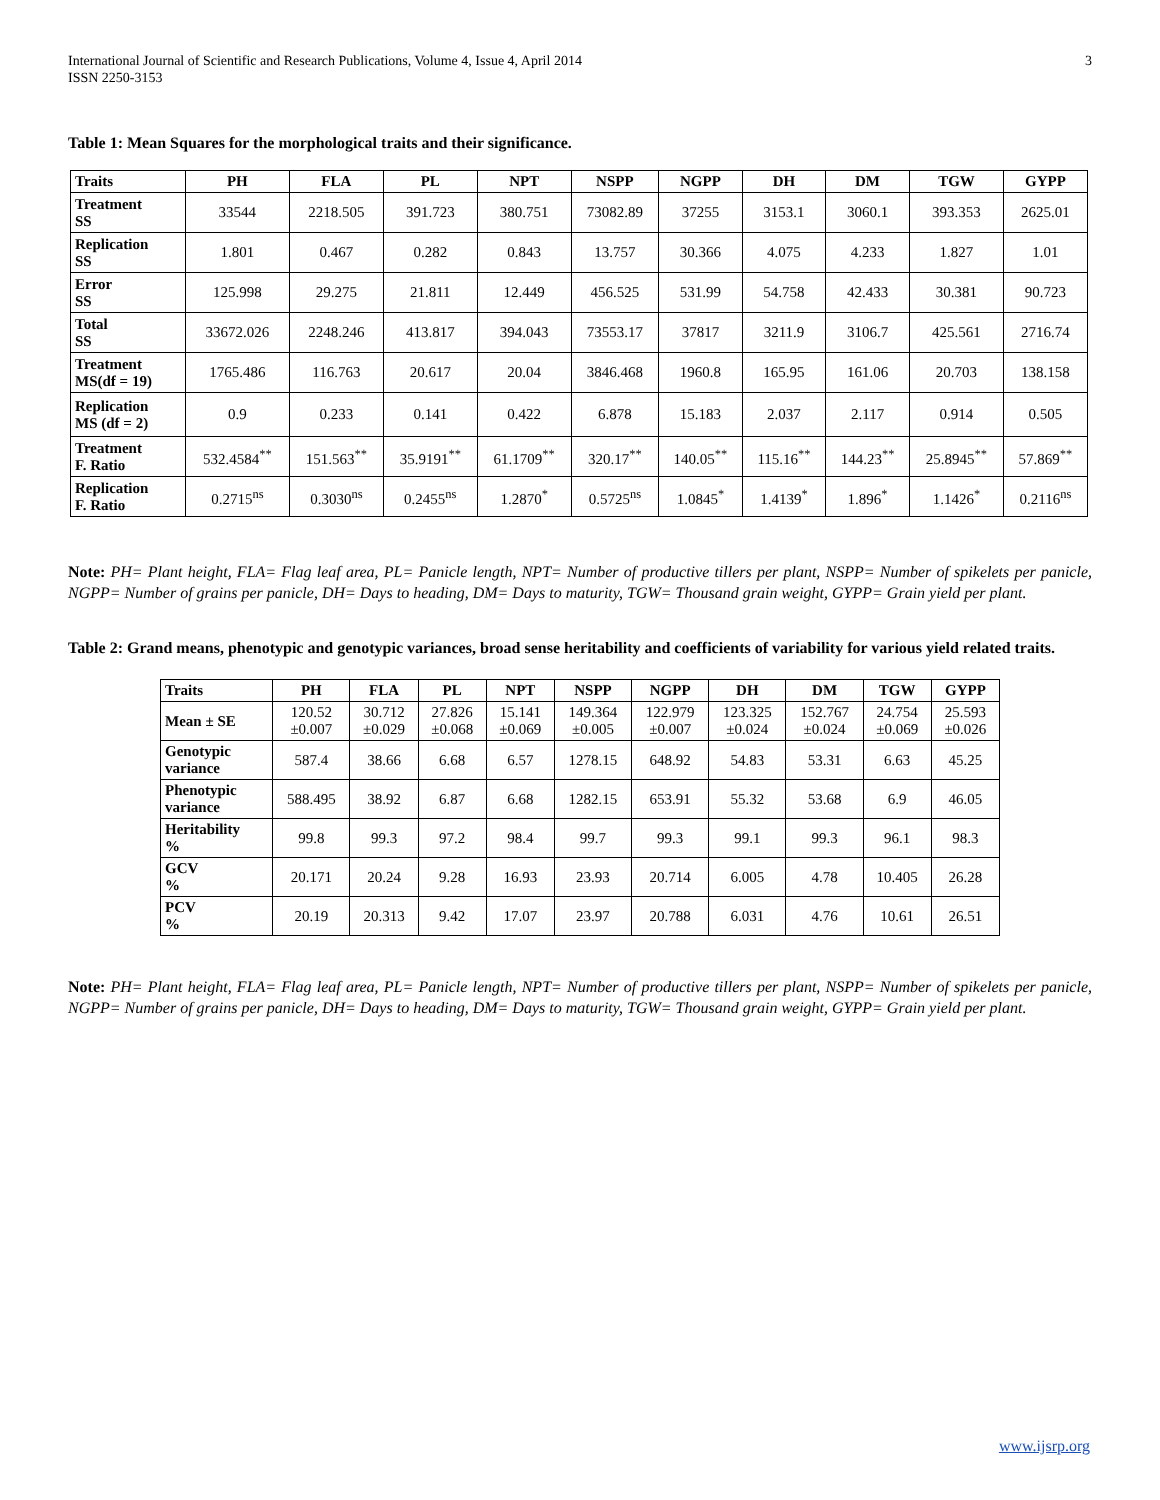International Journal of Scientific and Research Publications, Volume 4, Issue 4, April 2014
ISSN 2250-3153
3
Table 1: Mean Squares for the morphological traits and their significance.
| Traits | PH | FLA | PL | NPT | NSPP | NGPP | DH | DM | TGW | GYPP |
| --- | --- | --- | --- | --- | --- | --- | --- | --- | --- | --- |
| Treatment SS | 33544 | 2218.505 | 391.723 | 380.751 | 73082.89 | 37255 | 3153.1 | 3060.1 | 393.353 | 2625.01 |
| Replication SS | 1.801 | 0.467 | 0.282 | 0.843 | 13.757 | 30.366 | 4.075 | 4.233 | 1.827 | 1.01 |
| Error SS | 125.998 | 29.275 | 21.811 | 12.449 | 456.525 | 531.99 | 54.758 | 42.433 | 30.381 | 90.723 |
| Total SS | 33672.026 | 2248.246 | 413.817 | 394.043 | 73553.17 | 37817 | 3211.9 | 3106.7 | 425.561 | 2716.74 |
| Treatment MS(df = 19) | 1765.486 | 116.763 | 20.617 | 20.04 | 3846.468 | 1960.8 | 165.95 | 161.06 | 20.703 | 138.158 |
| Replication MS (df = 2) | 0.9 | 0.233 | 0.141 | 0.422 | 6.878 | 15.183 | 2.037 | 2.117 | 0.914 | 0.505 |
| Treatment F. Ratio | 532.4584<sup>**</sup> | 151.563<sup>**</sup> | 35.9191<sup>**</sup> | 61.1709<sup>**</sup> | 320.17<sup>**</sup> | 140.05<sup>**</sup> | 115.16<sup>**</sup> | 144.23<sup>**</sup> | 25.8945<sup>**</sup> | 57.869<sup>**</sup> |
| Replication F. Ratio | 0.2715<sup>ns</sup> | 0.3030<sup>ns</sup> | 0.2455<sup>ns</sup> | 1.2870<sup>*</sup> | 0.5725<sup>ns</sup> | 1.0845<sup>*</sup> | 1.4139<sup>*</sup> | 1.896<sup>*</sup> | 1.1426<sup>*</sup> | 0.2116<sup>ns</sup> |
Note: PH= Plant height, FLA= Flag leaf area, PL= Panicle length, NPT= Number of productive tillers per plant, NSPP= Number of spikelets per panicle, NGPP= Number of grains per panicle, DH= Days to heading, DM= Days to maturity, TGW= Thousand grain weight, GYPP= Grain yield per plant.
Table 2: Grand means, phenotypic and genotypic variances, broad sense heritability and coefficients of variability for various yield related traits.
| Traits | PH | FLA | PL | NPT | NSPP | NGPP | DH | DM | TGW | GYPP |
| --- | --- | --- | --- | --- | --- | --- | --- | --- | --- | --- |
| Mean ± SE | 120.52 ±0.007 | 30.712 ±0.029 | 27.826 ±0.068 | 15.141 ±0.069 | 149.364 ±0.005 | 122.979 ±0.007 | 123.325 ±0.024 | 152.767 ±0.024 | 24.754 ±0.069 | 25.593 ±0.026 |
| Genotypic variance | 587.4 | 38.66 | 6.68 | 6.57 | 1278.15 | 648.92 | 54.83 | 53.31 | 6.63 | 45.25 |
| Phenotypic variance | 588.495 | 38.92 | 6.87 | 6.68 | 1282.15 | 653.91 | 55.32 | 53.68 | 6.9 | 46.05 |
| Heritability % | 99.8 | 99.3 | 97.2 | 98.4 | 99.7 | 99.3 | 99.1 | 99.3 | 96.1 | 98.3 |
| GCV % | 20.171 | 20.24 | 9.28 | 16.93 | 23.93 | 20.714 | 6.005 | 4.78 | 10.405 | 26.28 |
| PCV % | 20.19 | 20.313 | 9.42 | 17.07 | 23.97 | 20.788 | 6.031 | 4.76 | 10.61 | 26.51 |
Note: PH= Plant height, FLA= Flag leaf area, PL= Panicle length, NPT= Number of productive tillers per plant, NSPP= Number of spikelets per panicle, NGPP= Number of grains per panicle, DH= Days to heading, DM= Days to maturity, TGW= Thousand grain weight, GYPP= Grain yield per plant.
www.ijsrp.org